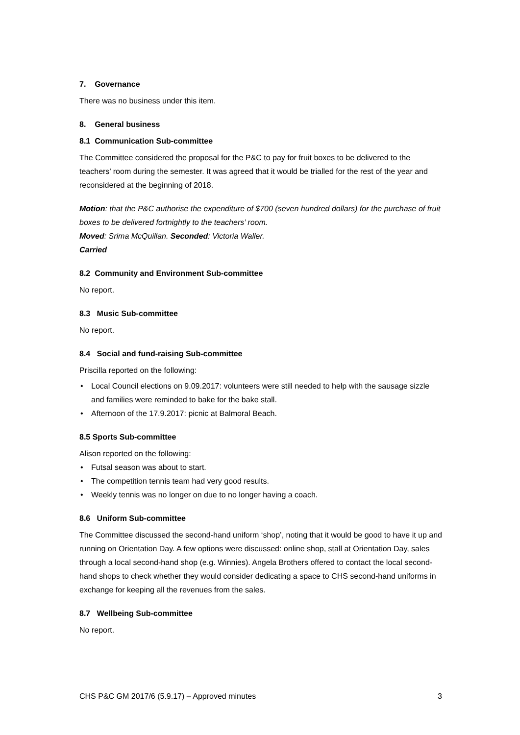7. Governance
There was no business under this item.
8. General business
8.1 Communication Sub-committee
The Committee considered the proposal for the P&C to pay for fruit boxes to be delivered to the teachers’ room during the semester. It was agreed that it would be trialled for the rest of the year and reconsidered at the beginning of 2018.
Motion: that the P&C authorise the expenditure of $700 (seven hundred dollars) for the purchase of fruit boxes to be delivered fortnightly to the teachers’ room.
Moved: Srima McQuillan. Seconded: Victoria Waller.
Carried
8.2 Community and Environment Sub-committee
No report.
8.3 Music Sub-committee
No report.
8.4 Social and fund-raising Sub-committee
Priscilla reported on the following:
Local Council elections on 9.09.2017: volunteers were still needed to help with the sausage sizzle and families were reminded to bake for the bake stall.
Afternoon of the 17.9.2017: picnic at Balmoral Beach.
8.5 Sports Sub-committee
Alison reported on the following:
Futsal season was about to start.
The competition tennis team had very good results.
Weekly tennis was no longer on due to no longer having a coach.
8.6 Uniform Sub-committee
The Committee discussed the second-hand uniform ‘shop’, noting that it would be good to have it up and running on Orientation Day. A few options were discussed: online shop, stall at Orientation Day, sales through a local second-hand shop (e.g. Winnies). Angela Brothers offered to contact the local second-hand shops to check whether they would consider dedicating a space to CHS second-hand uniforms in exchange for keeping all the revenues from the sales.
8.7 Wellbeing Sub-committee
No report.
CHS P&C GM 2017/6 (5.9.17) – Approved minutes 3